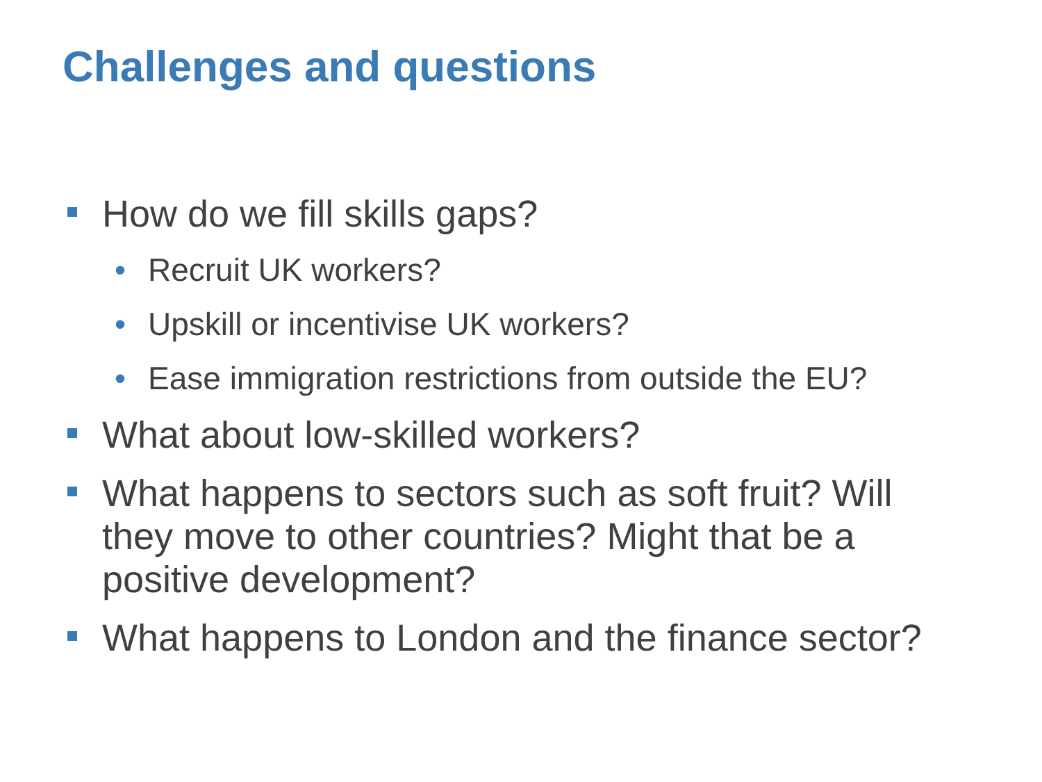Challenges and questions
How do we fill skills gaps?
• Recruit UK workers?
• Upskill or incentivise UK workers?
• Ease immigration restrictions from outside the EU?
What about low-skilled workers?
What happens to sectors such as soft fruit? Will they move to other countries? Might that be a positive development?
What happens to London and the finance sector?